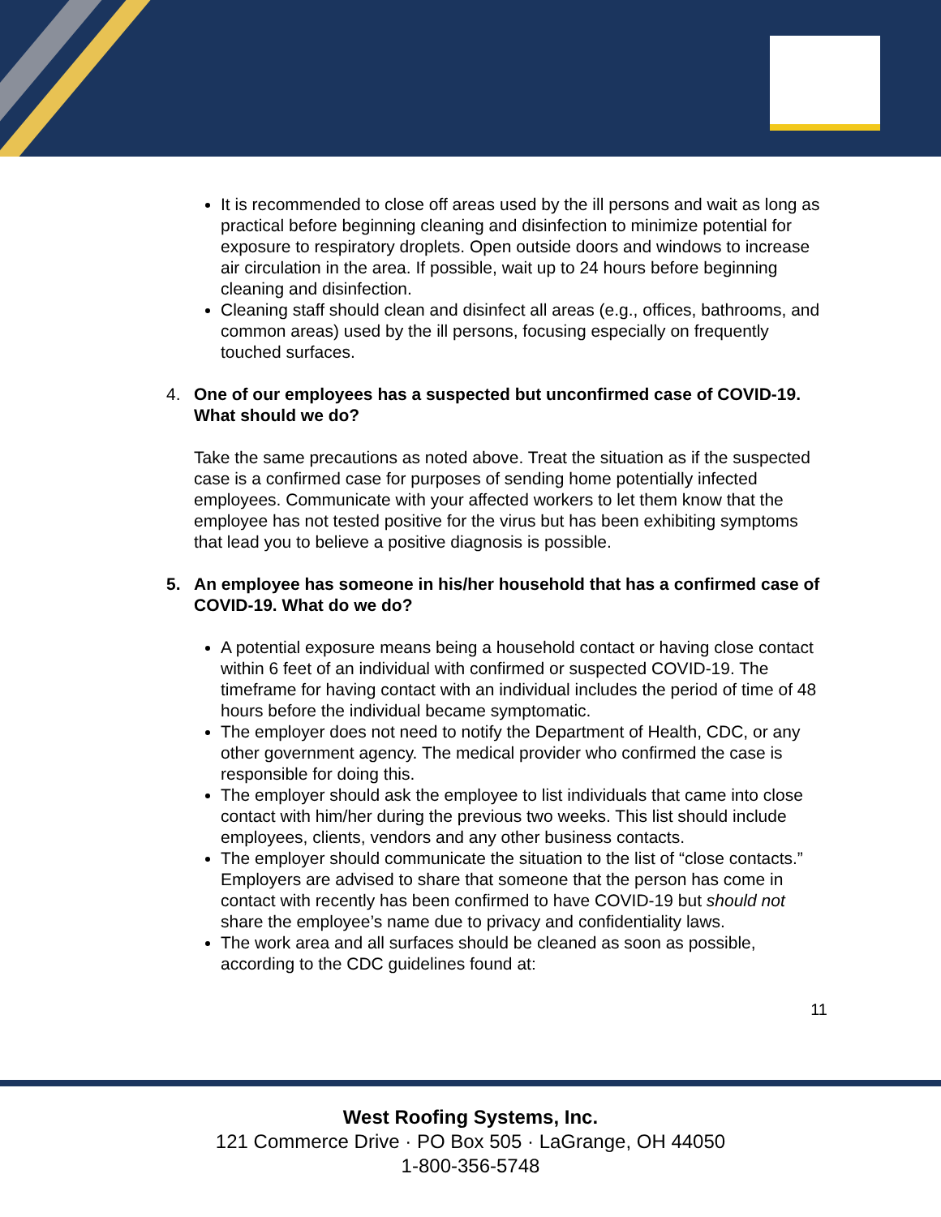It is recommended to close off areas used by the ill persons and wait as long as practical before beginning cleaning and disinfection to minimize potential for exposure to respiratory droplets. Open outside doors and windows to increase air circulation in the area. If possible, wait up to 24 hours before beginning cleaning and disinfection.
Cleaning staff should clean and disinfect all areas (e.g., offices, bathrooms, and common areas) used by the ill persons, focusing especially on frequently touched surfaces.
4. One of our employees has a suspected but unconfirmed case of COVID-19. What should we do?
Take the same precautions as noted above. Treat the situation as if the suspected case is a confirmed case for purposes of sending home potentially infected employees. Communicate with your affected workers to let them know that the employee has not tested positive for the virus but has been exhibiting symptoms that lead you to believe a positive diagnosis is possible.
5. An employee has someone in his/her household that has a confirmed case of COVID-19. What do we do?
A potential exposure means being a household contact or having close contact within 6 feet of an individual with confirmed or suspected COVID-19. The timeframe for having contact with an individual includes the period of time of 48 hours before the individual became symptomatic.
The employer does not need to notify the Department of Health, CDC, or any other government agency. The medical provider who confirmed the case is responsible for doing this.
The employer should ask the employee to list individuals that came into close contact with him/her during the previous two weeks. This list should include employees, clients, vendors and any other business contacts.
The employer should communicate the situation to the list of “close contacts.” Employers are advised to share that someone that the person has come in contact with recently has been confirmed to have COVID-19 but should not share the employee’s name due to privacy and confidentiality laws.
The work area and all surfaces should be cleaned as soon as possible, according to the CDC guidelines found at:
11
West Roofing Systems, Inc.
121 Commerce Drive · PO Box 505 · LaGrange, OH 44050
1-800-356-5748